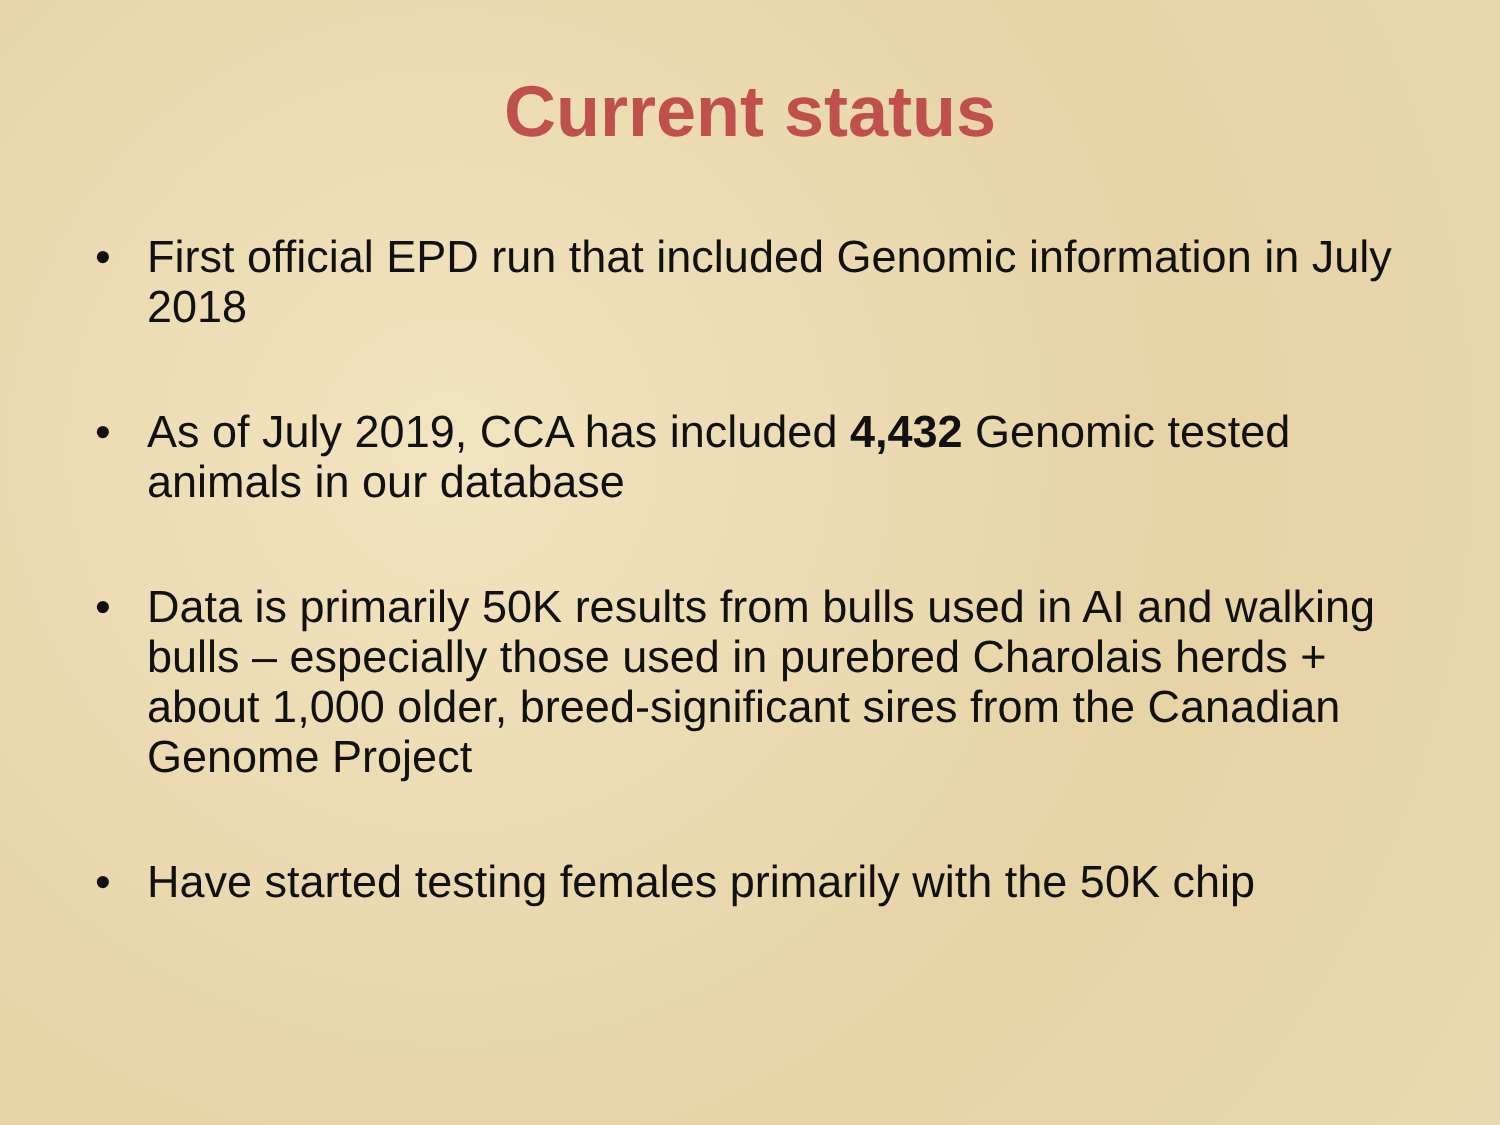Current status
• First official EPD run that included Genomic information in July 2018
• As of July 2019, CCA has included 4,432 Genomic tested animals in our database
• Data is primarily 50K results from bulls used in AI and walking bulls – especially those used in purebred Charolais herds + about 1,000 older, breed-significant sires from the Canadian Genome Project
• Have started testing females primarily with the 50K chip